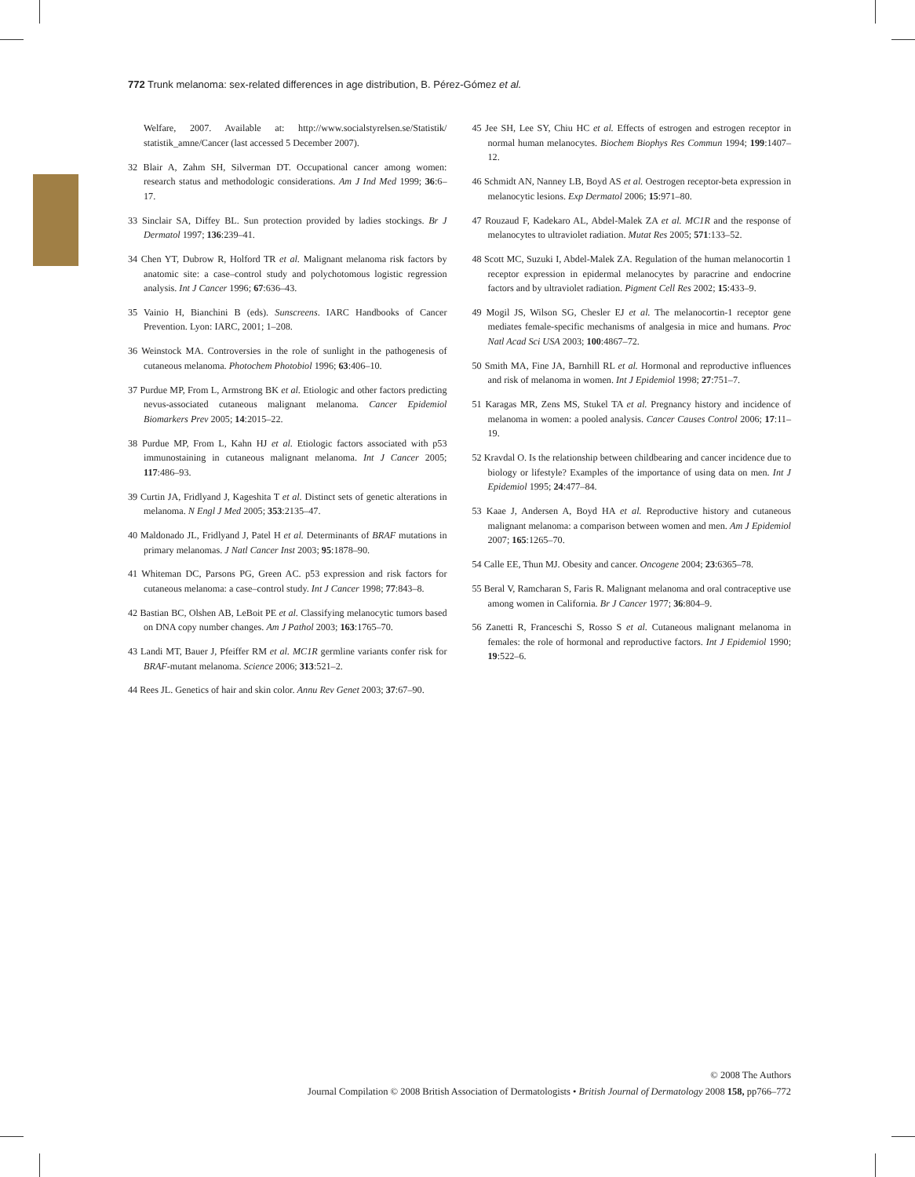772 Trunk melanoma: sex-related differences in age distribution, B. Pérez-Gómez et al.
Welfare, 2007. Available at: http://www.socialstyrelsen.se/Statistik/ statistik_amne/Cancer (last accessed 5 December 2007).
32 Blair A, Zahm SH, Silverman DT. Occupational cancer among women: research status and methodologic considerations. Am J Ind Med 1999; 36:6–17.
33 Sinclair SA, Diffey BL. Sun protection provided by ladies stockings. Br J Dermatol 1997; 136:239–41.
34 Chen YT, Dubrow R, Holford TR et al. Malignant melanoma risk factors by anatomic site: a case–control study and polychotomous logistic regression analysis. Int J Cancer 1996; 67:636–43.
35 Vainio H, Bianchini B (eds). Sunscreens. IARC Handbooks of Cancer Prevention. Lyon: IARC, 2001; 1–208.
36 Weinstock MA. Controversies in the role of sunlight in the pathogenesis of cutaneous melanoma. Photochem Photobiol 1996; 63:406–10.
37 Purdue MP, From L, Armstrong BK et al. Etiologic and other factors predicting nevus-associated cutaneous malignant melanoma. Cancer Epidemiol Biomarkers Prev 2005; 14:2015–22.
38 Purdue MP, From L, Kahn HJ et al. Etiologic factors associated with p53 immunostaining in cutaneous malignant melanoma. Int J Cancer 2005; 117:486–93.
39 Curtin JA, Fridlyand J, Kageshita T et al. Distinct sets of genetic alterations in melanoma. N Engl J Med 2005; 353:2135–47.
40 Maldonado JL, Fridlyand J, Patel H et al. Determinants of BRAF mutations in primary melanomas. J Natl Cancer Inst 2003; 95:1878–90.
41 Whiteman DC, Parsons PG, Green AC. p53 expression and risk factors for cutaneous melanoma: a case–control study. Int J Cancer 1998; 77:843–8.
42 Bastian BC, Olshen AB, LeBoit PE et al. Classifying melanocytic tumors based on DNA copy number changes. Am J Pathol 2003; 163:1765–70.
43 Landi MT, Bauer J, Pfeiffer RM et al. MC1R germline variants confer risk for BRAF-mutant melanoma. Science 2006; 313:521–2.
44 Rees JL. Genetics of hair and skin color. Annu Rev Genet 2003; 37:67–90.
45 Jee SH, Lee SY, Chiu HC et al. Effects of estrogen and estrogen receptor in normal human melanocytes. Biochem Biophys Res Commun 1994; 199:1407–12.
46 Schmidt AN, Nanney LB, Boyd AS et al. Oestrogen receptor-beta expression in melanocytic lesions. Exp Dermatol 2006; 15:971–80.
47 Rouzaud F, Kadekaro AL, Abdel-Malek ZA et al. MC1R and the response of melanocytes to ultraviolet radiation. Mutat Res 2005; 571:133–52.
48 Scott MC, Suzuki I, Abdel-Malek ZA. Regulation of the human melanocortin 1 receptor expression in epidermal melanocytes by paracrine and endocrine factors and by ultraviolet radiation. Pigment Cell Res 2002; 15:433–9.
49 Mogil JS, Wilson SG, Chesler EJ et al. The melanocortin-1 receptor gene mediates female-specific mechanisms of analgesia in mice and humans. Proc Natl Acad Sci USA 2003; 100:4867–72.
50 Smith MA, Fine JA, Barnhill RL et al. Hormonal and reproductive influences and risk of melanoma in women. Int J Epidemiol 1998; 27:751–7.
51 Karagas MR, Zens MS, Stukel TA et al. Pregnancy history and incidence of melanoma in women: a pooled analysis. Cancer Causes Control 2006; 17:11–19.
52 Kravdal O. Is the relationship between childbearing and cancer incidence due to biology or lifestyle? Examples of the importance of using data on men. Int J Epidemiol 1995; 24:477–84.
53 Kaae J, Andersen A, Boyd HA et al. Reproductive history and cutaneous malignant melanoma: a comparison between women and men. Am J Epidemiol 2007; 165:1265–70.
54 Calle EE, Thun MJ. Obesity and cancer. Oncogene 2004; 23:6365–78.
55 Beral V, Ramcharan S, Faris R. Malignant melanoma and oral contraceptive use among women in California. Br J Cancer 1977; 36:804–9.
56 Zanetti R, Franceschi S, Rosso S et al. Cutaneous malignant melanoma in females: the role of hormonal and reproductive factors. Int J Epidemiol 1990; 19:522–6.
© 2008 The Authors
Journal Compilation © 2008 British Association of Dermatologists • British Journal of Dermatology 2008 158, pp766–772